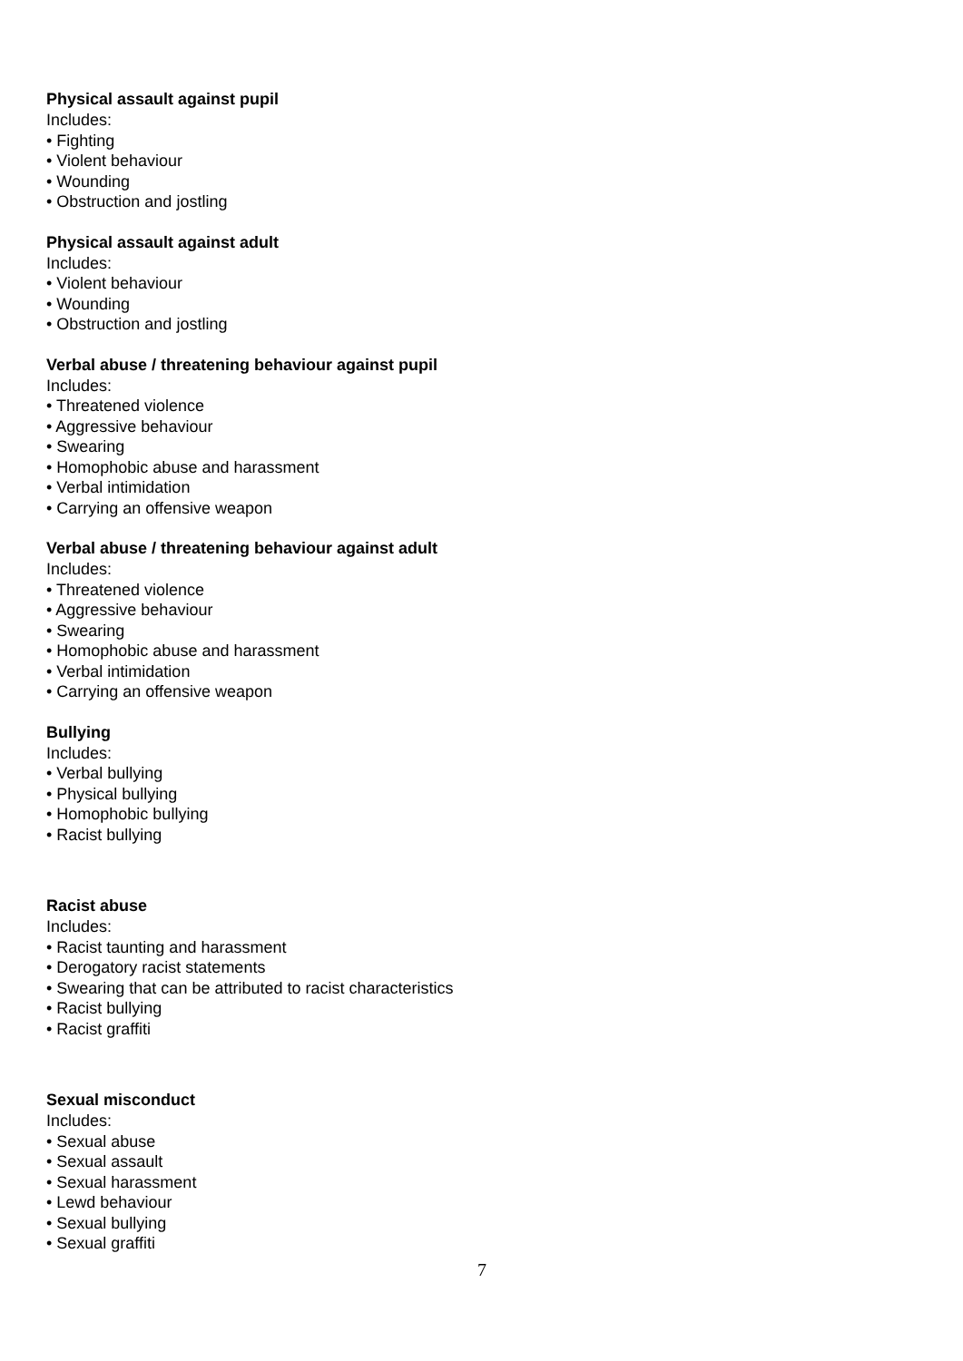Physical assault against pupil
Includes:
• Fighting
• Violent behaviour
• Wounding
• Obstruction and jostling
Physical assault against adult
Includes:
• Violent behaviour
• Wounding
• Obstruction and jostling
Verbal abuse / threatening behaviour against pupil
Includes:
• Threatened violence
• Aggressive behaviour
• Swearing
• Homophobic abuse and harassment
• Verbal intimidation
• Carrying an offensive weapon
Verbal abuse / threatening behaviour against adult
Includes:
• Threatened violence
• Aggressive behaviour
• Swearing
• Homophobic abuse and harassment
• Verbal intimidation
• Carrying an offensive weapon
Bullying
Includes:
• Verbal bullying
• Physical bullying
• Homophobic bullying
• Racist bullying
Racist abuse
Includes:
• Racist taunting and harassment
• Derogatory racist statements
• Swearing that can be attributed to racist characteristics
• Racist bullying
• Racist graffiti
Sexual misconduct
Includes:
• Sexual abuse
• Sexual assault
• Sexual harassment
• Lewd behaviour
• Sexual bullying
• Sexual graffiti
7